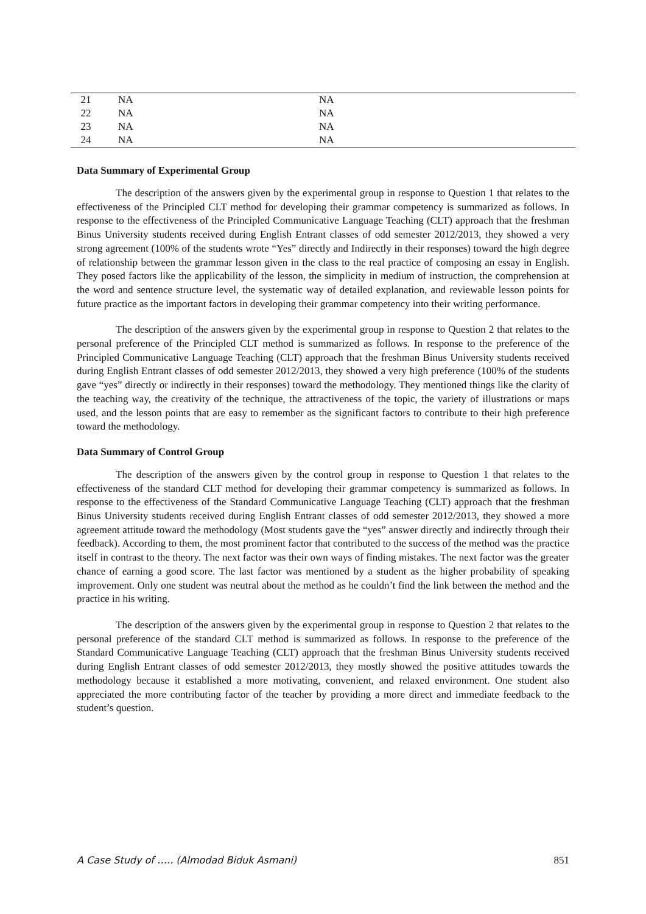| 21 | NA | NA |
| 22 | NA | NA |
| 23 | NA | NA |
| 24 | NA | NA |
Data Summary of Experimental Group
The description of the answers given by the experimental group in response to Question 1 that relates to the effectiveness of the Principled CLT method for developing their grammar competency is summarized as follows. In response to the effectiveness of the Principled Communicative Language Teaching (CLT) approach that the freshman Binus University students received during English Entrant classes of odd semester 2012/2013, they showed a very strong agreement (100% of the students wrote “Yes” directly and Indirectly in their responses) toward the high degree of relationship between the grammar lesson given in the class to the real practice of composing an essay in English. They posed factors like the applicability of the lesson, the simplicity in medium of instruction, the comprehension at the word and sentence structure level, the systematic way of detailed explanation, and reviewable lesson points for future practice as the important factors in developing their grammar competency into their writing performance.
The description of the answers given by the experimental group in response to Question 2 that relates to the personal preference of the Principled CLT method is summarized as follows. In response to the preference of the Principled Communicative Language Teaching (CLT) approach that the freshman Binus University students received during English Entrant classes of odd semester 2012/2013, they showed a very high preference (100% of the students gave “yes” directly or indirectly in their responses) toward the methodology. They mentioned things like the clarity of the teaching way, the creativity of the technique, the attractiveness of the topic, the variety of illustrations or maps used, and the lesson points that are easy to remember as the significant factors to contribute to their high preference toward the methodology.
Data Summary of Control Group
The description of the answers given by the control group in response to Question 1 that relates to the effectiveness of the standard CLT method for developing their grammar competency is summarized as follows. In response to the effectiveness of the Standard Communicative Language Teaching (CLT) approach that the freshman Binus University students received during English Entrant classes of odd semester 2012/2013, they showed a more agreement attitude toward the methodology (Most students gave the “yes” answer directly and indirectly through their feedback). According to them, the most prominent factor that contributed to the success of the method was the practice itself in contrast to the theory. The next factor was their own ways of finding mistakes. The next factor was the greater chance of earning a good score. The last factor was mentioned by a student as the higher probability of speaking improvement. Only one student was neutral about the method as he couldn’t find the link between the method and the practice in his writing.
The description of the answers given by the experimental group in response to Question 2 that relates to the personal preference of the standard CLT method is summarized as follows. In response to the preference of the Standard Communicative Language Teaching (CLT) approach that the freshman Binus University students received during English Entrant classes of odd semester 2012/2013, they mostly showed the positive attitudes towards the methodology because it established a more motivating, convenient, and relaxed environment. One student also appreciated the more contributing factor of the teacher by providing a more direct and immediate feedback to the student’s question.
A Case Study of ….. (Almodad Biduk Asmani) 851